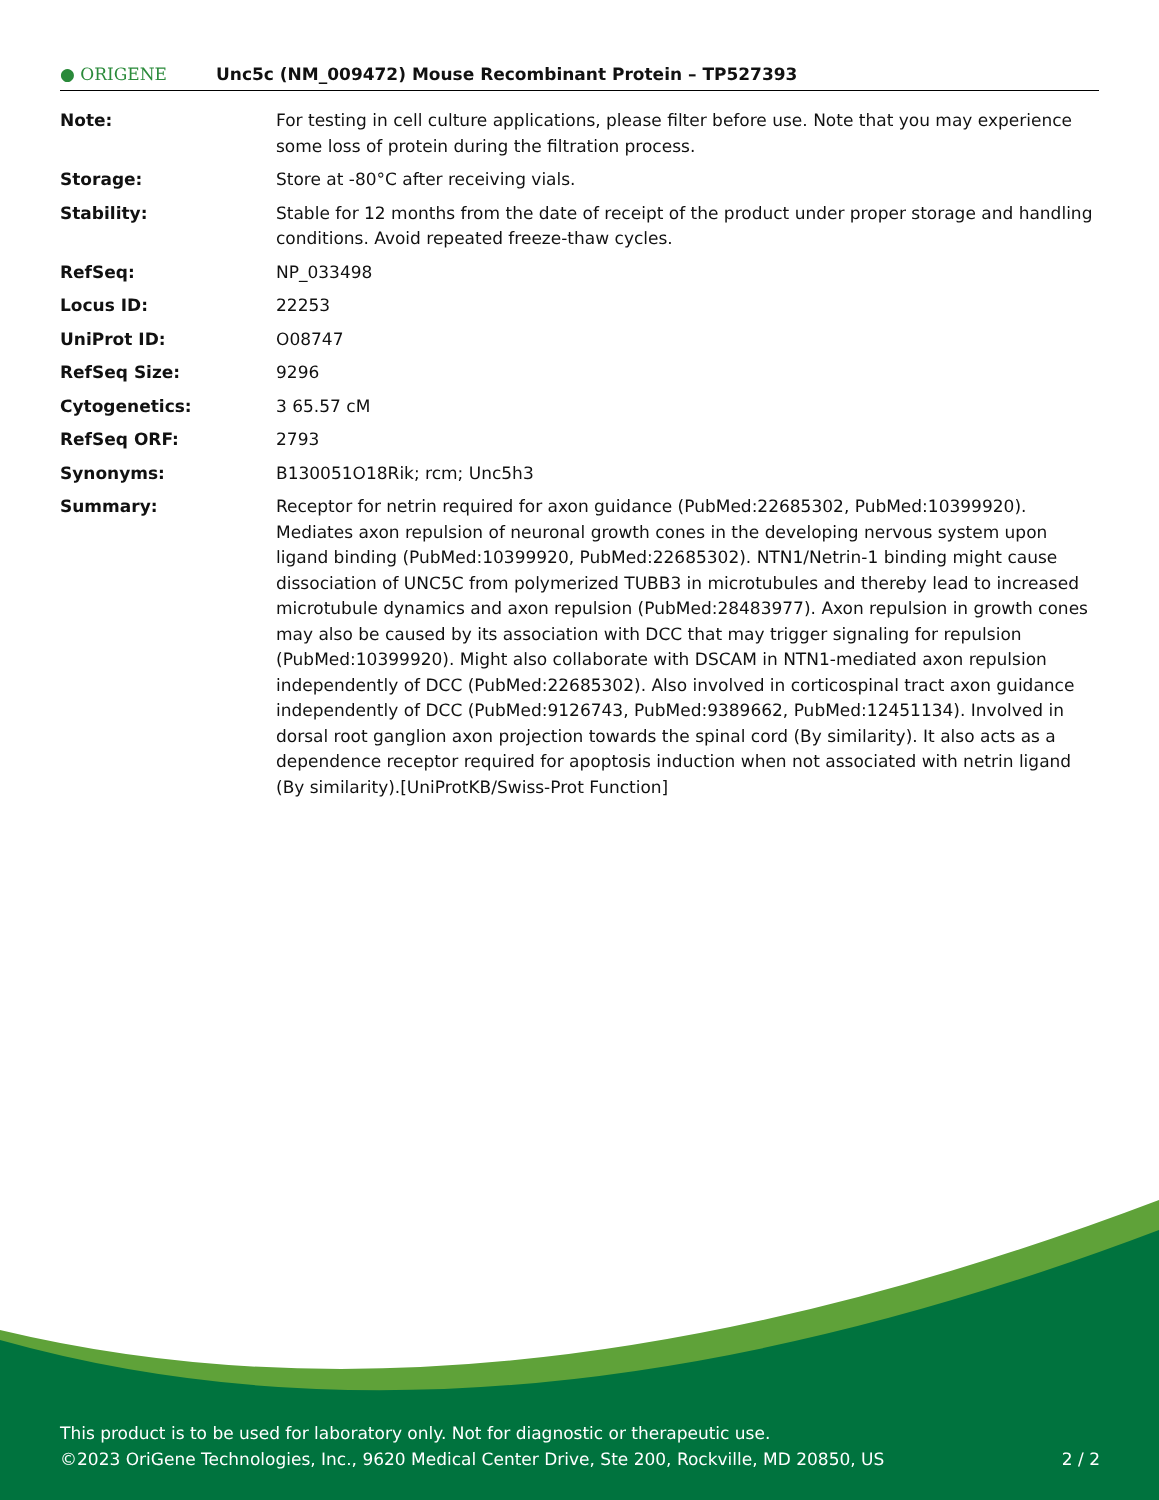● ORIGENE
Unc5c (NM_009472) Mouse Recombinant Protein – TP527393
| Note: | For testing in cell culture applications, please filter before use. Note that you may experience some loss of protein during the filtration process. |
| Storage: | Store at -80°C after receiving vials. |
| Stability: | Stable for 12 months from the date of receipt of the product under proper storage and handling conditions. Avoid repeated freeze-thaw cycles. |
| RefSeq: | NP_033498 |
| Locus ID: | 22253 |
| UniProt ID: | O08747 |
| RefSeq Size: | 9296 |
| Cytogenetics: | 3 65.57 cM |
| RefSeq ORF: | 2793 |
| Synonyms: | B130051O18Rik; rcm; Unc5h3 |
| Summary: | Receptor for netrin required for axon guidance (PubMed:22685302, PubMed:10399920). Mediates axon repulsion of neuronal growth cones in the developing nervous system upon ligand binding (PubMed:10399920, PubMed:22685302). NTN1/Netrin-1 binding might cause dissociation of UNC5C from polymerized TUBB3 in microtubules and thereby lead to increased microtubule dynamics and axon repulsion (PubMed:28483977). Axon repulsion in growth cones may also be caused by its association with DCC that may trigger signaling for repulsion (PubMed:10399920). Might also collaborate with DSCAM in NTN1-mediated axon repulsion independently of DCC (PubMed:22685302). Also involved in corticospinal tract axon guidance independently of DCC (PubMed:9126743, PubMed:9389662, PubMed:12451134). Involved in dorsal root ganglion axon projection towards the spinal cord (By similarity). It also acts as a dependence receptor required for apoptosis induction when not associated with netrin ligand (By similarity).[UniProtKB/Swiss-Prot Function] |
This product is to be used for laboratory only. Not for diagnostic or therapeutic use.
©2023 OriGene Technologies, Inc., 9620 Medical Center Drive, Ste 200, Rockville, MD 20850, US
2 / 2